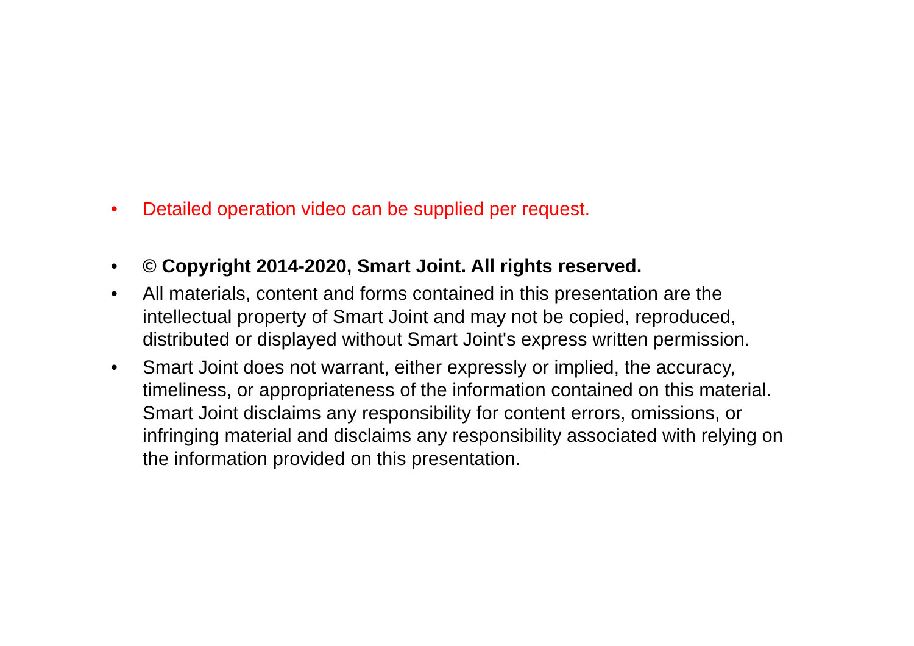• Detailed operation video can be supplied per request.
• © Copyright 2014-2020, Smart Joint. All rights reserved.
• All materials, content and forms contained in this presentation are the intellectual property of Smart Joint and may not be copied, reproduced, distributed or displayed without Smart Joint's express written permission.
• Smart Joint does not warrant, either expressly or implied, the accuracy, timeliness, or appropriateness of the information contained on this material. Smart Joint disclaims any responsibility for content errors, omissions, or infringing material and disclaims any responsibility associated with relying on the information provided on this presentation.